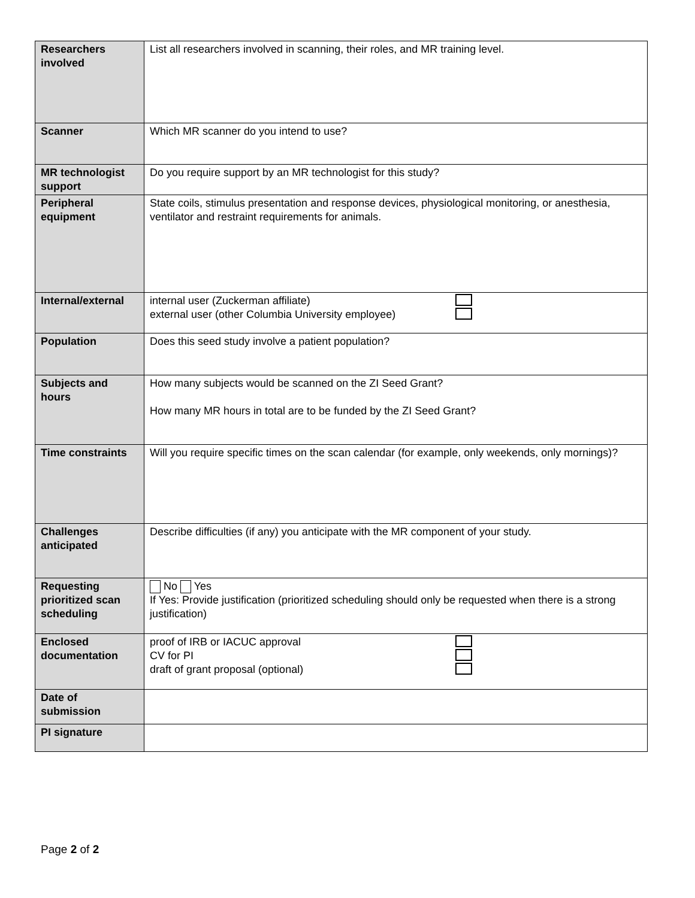| Researchers involved | List all researchers involved in scanning, their roles, and MR training level. |
| Scanner | Which MR scanner do you intend to use? |
| MR technologist support | Do you require support by an MR technologist for this study? |
| Peripheral equipment | State coils, stimulus presentation and response devices, physiological monitoring, or anesthesia, ventilator and restraint requirements for animals. |
| Internal/external | internal user (Zuckerman affiliate) external user (other Columbia University employee) |
| Population | Does this seed study involve a patient population? |
| Subjects and hours | How many subjects would be scanned on the ZI Seed Grant? How many MR hours in total are to be funded by the ZI Seed Grant? |
| Time constraints | Will you require specific times on the scan calendar (for example, only weekends, only mornings)? |
| Challenges anticipated | Describe difficulties (if any) you anticipate with the MR component of your study. |
| Requesting prioritized scan scheduling | No Yes If Yes: Provide justification (prioritized scheduling should only be requested when there is a strong justification) |
| Enclosed documentation | proof of IRB or IACUC approval CV for PI draft of grant proposal (optional) |
| Date of submission | |
| PI signature | |
Page 2 of 2